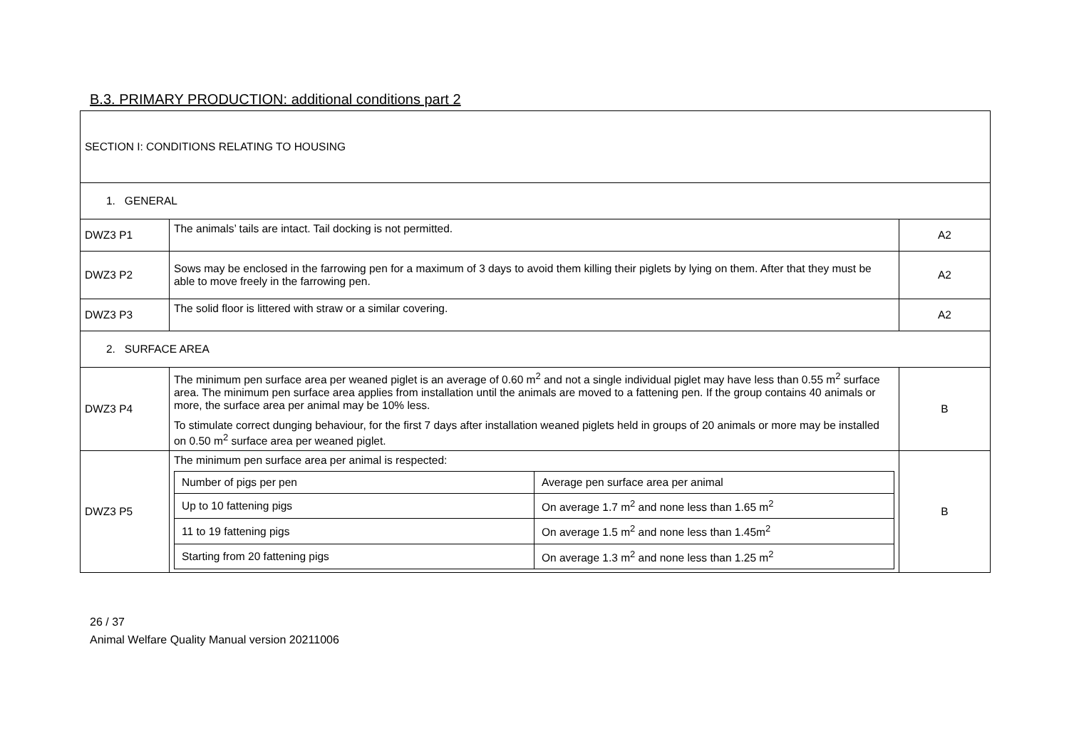B.3. PRIMARY PRODUCTION: additional conditions part 2
| SECTION I: CONDITIONS RELATING TO HOUSING | | |
| 1. GENERAL | | |
| DWZ3 P1 | The animals’ tails are intact. Tail docking is not permitted. | A2 |
| DWZ3 P2 | Sows may be enclosed in the farrowing pen for a maximum of 3 days to avoid them killing their piglets by lying on them. After that they must be able to move freely in the farrowing pen. | A2 |
| DWZ3 P3 | The solid floor is littered with straw or a similar covering. | A2 |
| 2. SURFACE AREA | | |
| DWZ3 P4 | The minimum pen surface area per weaned piglet is an average of 0.60 m<sup>2</sup> and not a single individual piglet may have less than 0.55 m<sup>2</sup> surface area. The minimum pen surface area applies from installation until the animals are moved to a fattening pen. If the group contains 40 animals or more, the surface area per animal may be 10% less. To stimulate correct dunging behaviour, for the first 7 days after installation weaned piglets held in groups of 20 animals or more may be installed on 0.50 m<sup>2</sup> surface area per weaned piglet. | B |
| DWZ3 P5 | The minimum pen surface area per animal is respected: / Number of pigs per pen / Average pen surface area per animal / / Up to 10 fattening pigs / On average 1.7 m<sup>2</sup> and none less than 1.65 m<sup>2</sup> / / 11 to 19 fattening pigs / On average 1.5 m<sup>2</sup> and none less than 1.45m<sup>2</sup> / / Starting from 20 fattening pigs / On average 1.3 m<sup>2</sup> and none less than 1.25 m<sup>2</sup> / | B |
26 / 37
Animal Welfare Quality Manual version 20211006